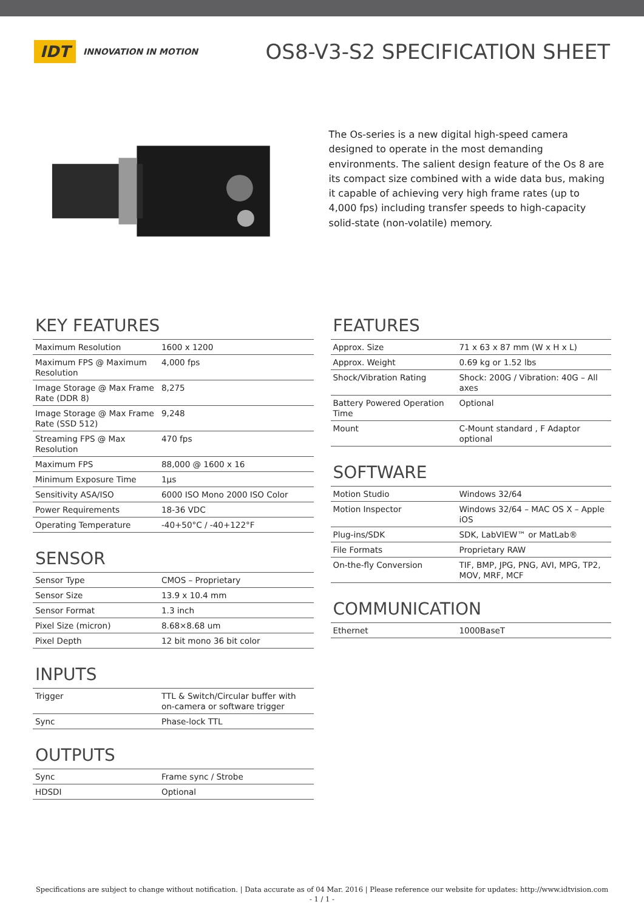IDT INNOVATION IN MOTION
OS8-V3-S2 SPECIFICATION SHEET
The Os-series is a new digital high-speed camera designed to operate in the most demanding environments. The salient design feature of the Os 8 are its compact size combined with a wide data bus, making it capable of achieving very high frame rates (up to 4,000 fps) including transfer speeds to high-capacity solid-state (non-volatile) memory.
KEY FEATURES
| Maximum Resolution | 1600 x 1200 |
| Maximum FPS @ Maximum Resolution | 4,000 fps |
| Image Storage @ Max Frame Rate (DDR 8) | 8,275 |
| Image Storage @ Max Frame Rate (SSD 512) | 9,248 |
| Streaming FPS @ Max Resolution | 470 fps |
| Maximum FPS | 88,000 @ 1600 x 16 |
| Minimum Exposure Time | 1μs |
| Sensitivity ASA/ISO | 6000 ISO Mono 2000 ISO Color |
| Power Requirements | 18-36 VDC |
| Operating Temperature | -40+50°C / -40+122°F |
SENSOR
| Sensor Type | CMOS – Proprietary |
| Sensor Size | 13.9 x 10.4 mm |
| Sensor Format | 1.3 inch |
| Pixel Size (micron) | 8.68×8.68 um |
| Pixel Depth | 12 bit mono 36 bit color |
INPUTS
| Trigger | TTL & Switch/Circular buffer with on-camera or software trigger |
| Sync | Phase-lock TTL |
OUTPUTS
| Sync | Frame sync / Strobe |
| HDSDI | Optional |
FEATURES
| Approx. Size | 71 x 63 x 87 mm (W x H x L) |
| Approx. Weight | 0.69 kg or 1.52 lbs |
| Shock/Vibration Rating | Shock: 200G / Vibration: 40G – All axes |
| Battery Powered Operation Time | Optional |
| Mount | C-Mount standard , F Adaptor optional |
SOFTWARE
| Motion Studio | Windows 32/64 |
| Motion Inspector | Windows 32/64 – MAC OS X – Apple iOS |
| Plug-ins/SDK | SDK, LabVIEW™ or MatLab® |
| File Formats | Proprietary RAW |
| On-the-fly Conversion | TIF, BMP, JPG, PNG, AVI, MPG, TP2, MOV, MRF, MCF |
COMMUNICATION
| Ethernet | 1000BaseT |
Specifications are subject to change without notification. | Data accurate as of 04 Mar. 2016 | Please reference our website for updates: http://www.idtvision.com
- 1 / 1 -